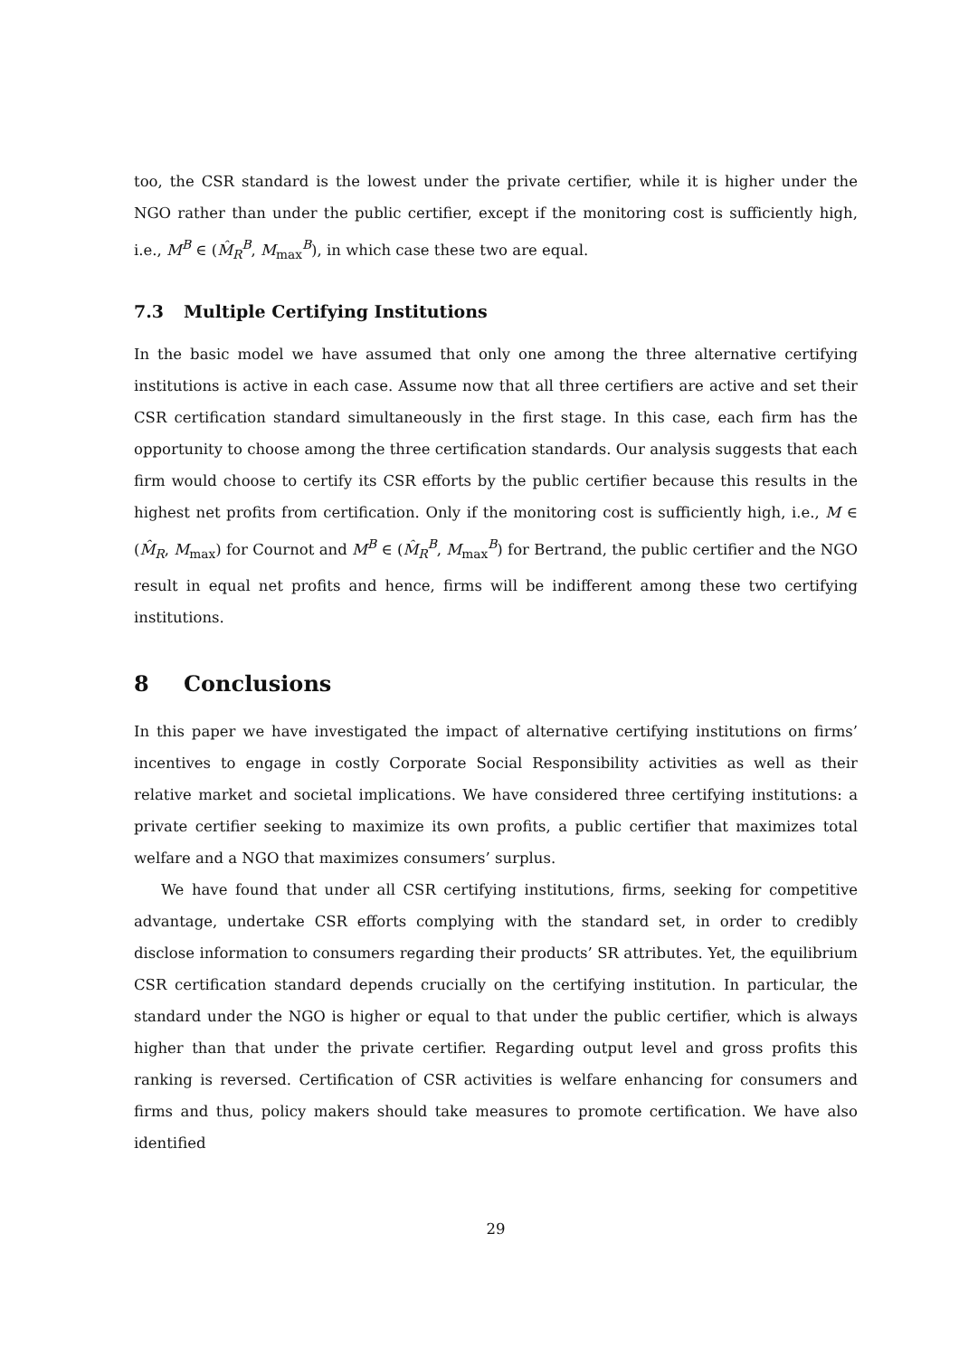too, the CSR standard is the lowest under the private certifier, while it is higher under the NGO rather than under the public certifier, except if the monitoring cost is sufficiently high, i.e., M<sup>B</sup> ∈ (M̂<sub>R</sub><sup>B</sup>, M<sub>max</sub><sup>B</sup>), in which case these two are equal.
7.3 Multiple Certifying Institutions
In the basic model we have assumed that only one among the three alternative certifying institutions is active in each case. Assume now that all three certifiers are active and set their CSR certification standard simultaneously in the first stage. In this case, each firm has the opportunity to choose among the three certification standards. Our analysis suggests that each firm would choose to certify its CSR efforts by the public certifier because this results in the highest net profits from certification. Only if the monitoring cost is sufficiently high, i.e., M ∈ (M̂<sub>R</sub>, M<sub>max</sub>) for Cournot and M<sup>B</sup> ∈ (M̂<sub>R</sub><sup>B</sup>, M<sub>max</sub><sup>B</sup>) for Bertrand, the public certifier and the NGO result in equal net profits and hence, firms will be indifferent among these two certifying institutions.
8 Conclusions
In this paper we have investigated the impact of alternative certifying institutions on firms’ incentives to engage in costly Corporate Social Responsibility activities as well as their relative market and societal implications. We have considered three certifying institutions: a private certifier seeking to maximize its own profits, a public certifier that maximizes total welfare and a NGO that maximizes consumers’ surplus.
We have found that under all CSR certifying institutions, firms, seeking for competitive advantage, undertake CSR efforts complying with the standard set, in order to credibly disclose information to consumers regarding their products’ SR attributes. Yet, the equilibrium CSR certification standard depends crucially on the certifying institution. In particular, the standard under the NGO is higher or equal to that under the public certifier, which is always higher than that under the private certifier. Regarding output level and gross profits this ranking is reversed. Certification of CSR activities is welfare enhancing for consumers and firms and thus, policy makers should take measures to promote certification. We have also identified
29